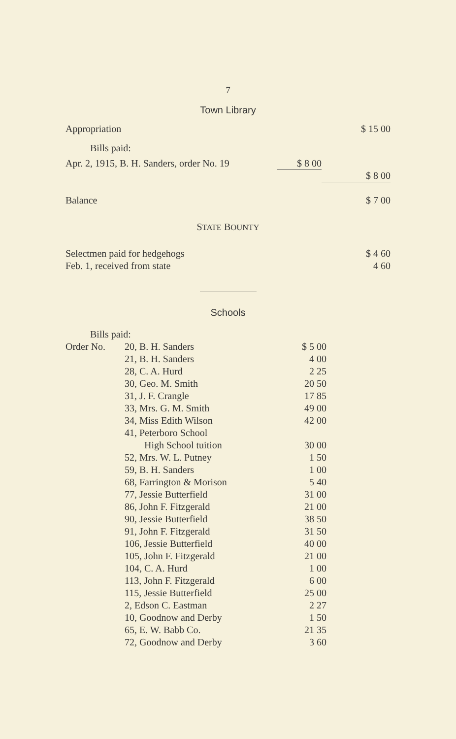7
Town Library
| Appropriation | | $ 15 00 |
| Bills paid: | | |
| Apr. 2, 1915, B. H. Sanders, order No. 19 | $ 8 00 | |
| | | $ 8 00 |
| Balance | | $ 7 00 |
STATE BOUNTY
| Selectmen paid for hedgehogs | $ 4 60 |
| Feb. 1, received from state | 4 60 |
Schools
| Bills paid: | | |
| Order No. | 20, B. H. Sanders | $ 5 00 |
| | 21, B. H. Sanders | 4 00 |
| | 28, C. A. Hurd | 2 25 |
| | 30, Geo. M. Smith | 20 50 |
| | 31, J. F. Crangle | 17 85 |
| | 33, Mrs. G. M. Smith | 49 00 |
| | 34, Miss Edith Wilson | 42 00 |
| | 41, Peterboro School | |
| | High School tuition | 30 00 |
| | 52, Mrs. W. L. Putney | 1 50 |
| | 59, B. H. Sanders | 1 00 |
| | 68, Farrington & Morison | 5 40 |
| | 77, Jessie Butterfield | 31 00 |
| | 86, John F. Fitzgerald | 21 00 |
| | 90, Jessie Butterfield | 38 50 |
| | 91, John F. Fitzgerald | 31 50 |
| | 106, Jessie Butterfield | 40 00 |
| | 105, John F. Fitzgerald | 21 00 |
| | 104, C. A. Hurd | 1 00 |
| | 113, John F. Fitzgerald | 6 00 |
| | 115, Jessie Butterfield | 25 00 |
| | 2, Edson C. Eastman | 2 27 |
| | 10, Goodnow and Derby | 1 50 |
| | 65, E. W. Babb Co. | 21 35 |
| | 72, Goodnow and Derby | 3 60 |